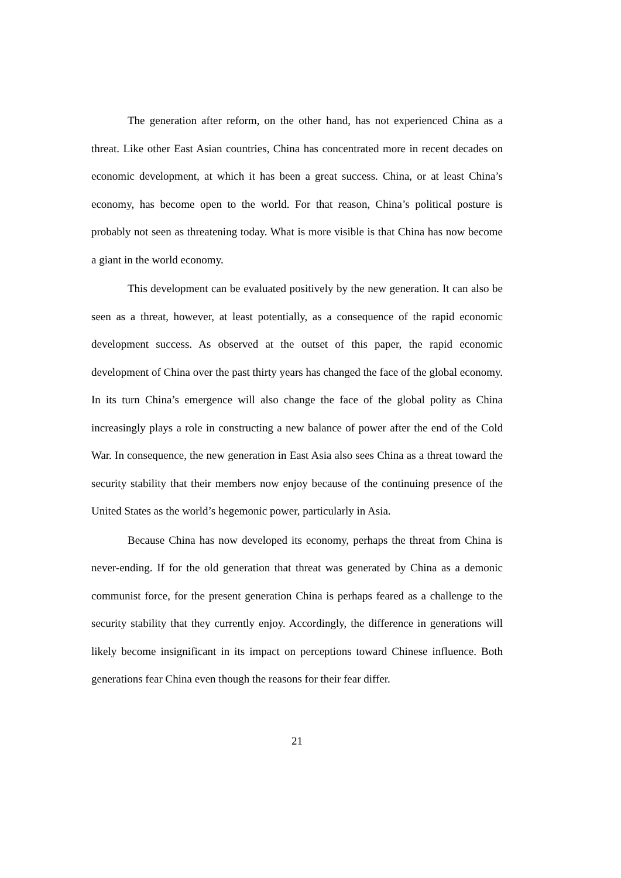The generation after reform, on the other hand, has not experienced China as a threat. Like other East Asian countries, China has concentrated more in recent decades on economic development, at which it has been a great success. China, or at least China’s economy, has become open to the world. For that reason, China’s political posture is probably not seen as threatening today. What is more visible is that China has now become a giant in the world economy.
This development can be evaluated positively by the new generation. It can also be seen as a threat, however, at least potentially, as a consequence of the rapid economic development success. As observed at the outset of this paper, the rapid economic development of China over the past thirty years has changed the face of the global economy. In its turn China’s emergence will also change the face of the global polity as China increasingly plays a role in constructing a new balance of power after the end of the Cold War. In consequence, the new generation in East Asia also sees China as a threat toward the security stability that their members now enjoy because of the continuing presence of the United States as the world’s hegemonic power, particularly in Asia.
Because China has now developed its economy, perhaps the threat from China is never-ending. If for the old generation that threat was generated by China as a demonic communist force, for the present generation China is perhaps feared as a challenge to the security stability that they currently enjoy. Accordingly, the difference in generations will likely become insignificant in its impact on perceptions toward Chinese influence. Both generations fear China even though the reasons for their fear differ.
21